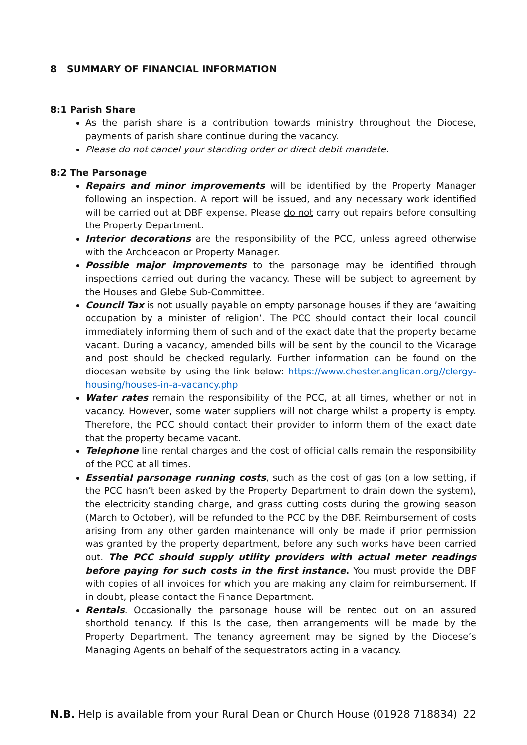8 SUMMARY OF FINANCIAL INFORMATION
8:1 Parish Share
As the parish share is a contribution towards ministry throughout the Diocese, payments of parish share continue during the vacancy.
Please do not cancel your standing order or direct debit mandate.
8:2 The Parsonage
Repairs and minor improvements will be identified by the Property Manager following an inspection. A report will be issued, and any necessary work identified will be carried out at DBF expense. Please do not carry out repairs before consulting the Property Department.
Interior decorations are the responsibility of the PCC, unless agreed otherwise with the Archdeacon or Property Manager.
Possible major improvements to the parsonage may be identified through inspections carried out during the vacancy. These will be subject to agreement by the Houses and Glebe Sub-Committee.
Council Tax is not usually payable on empty parsonage houses if they are ’awaiting occupation by a minister of religion’. The PCC should contact their local council immediately informing them of such and of the exact date that the property became vacant. During a vacancy, amended bills will be sent by the council to the Vicarage and post should be checked regularly. Further information can be found on the diocesan website by using the link below: https://www.chester.anglican.org//clergy-housing/houses-in-a-vacancy.php
Water rates remain the responsibility of the PCC, at all times, whether or not in vacancy. However, some water suppliers will not charge whilst a property is empty. Therefore, the PCC should contact their provider to inform them of the exact date that the property became vacant.
Telephone line rental charges and the cost of official calls remain the responsibility of the PCC at all times.
Essential parsonage running costs, such as the cost of gas (on a low setting, if the PCC hasn’t been asked by the Property Department to drain down the system), the electricity standing charge, and grass cutting costs during the growing season (March to October), will be refunded to the PCC by the DBF. Reimbursement of costs arising from any other garden maintenance will only be made if prior permission was granted by the property department, before any such works have been carried out. The PCC should supply utility providers with actual meter readings before paying for such costs in the first instance. You must provide the DBF with copies of all invoices for which you are making any claim for reimbursement. If in doubt, please contact the Finance Department.
Rentals. Occasionally the parsonage house will be rented out on an assured shorthold tenancy. If this Is the case, then arrangements will be made by the Property Department. The tenancy agreement may be signed by the Diocese’s Managing Agents on behalf of the sequestrators acting in a vacancy.
N.B. Help is available from your Rural Dean or Church House (01928 718834) 22